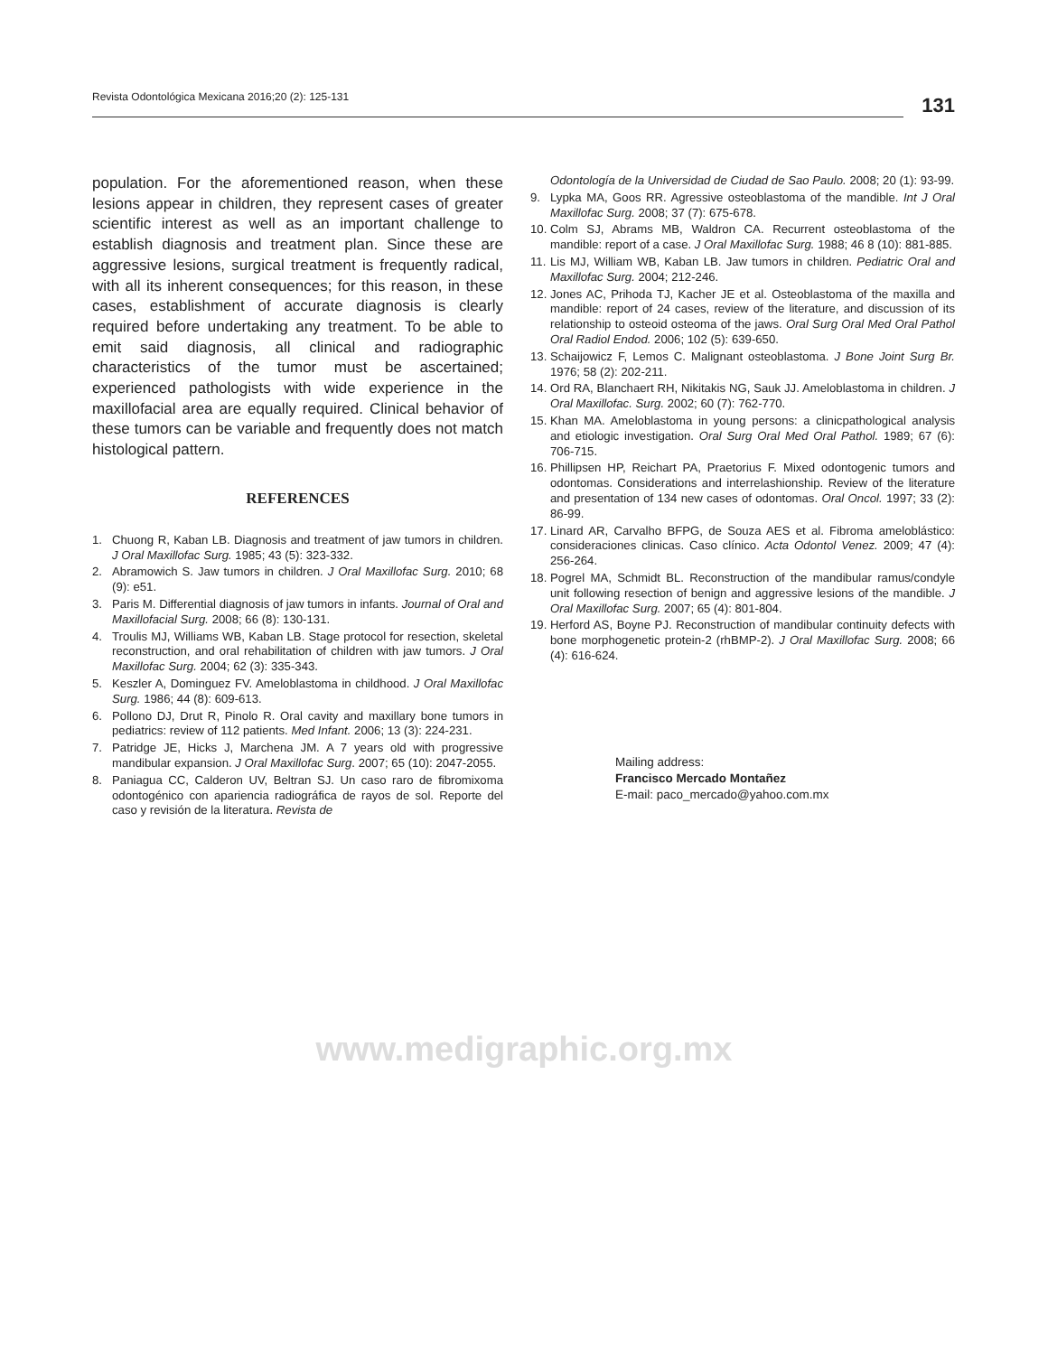Revista Odontológica Mexicana 2016;20 (2): 125-131
131
population. For the aforementioned reason, when these lesions appear in children, they represent cases of greater scientific interest as well as an important challenge to establish diagnosis and treatment plan. Since these are aggressive lesions, surgical treatment is frequently radical, with all its inherent consequences; for this reason, in these cases, establishment of accurate diagnosis is clearly required before undertaking any treatment. To be able to emit said diagnosis, all clinical and radiographic characteristics of the tumor must be ascertained; experienced pathologists with wide experience in the maxillofacial area are equally required. Clinical behavior of these tumors can be variable and frequently does not match histological pattern.
REFERENCES
1. Chuong R, Kaban LB. Diagnosis and treatment of jaw tumors in children. J Oral Maxillofac Surg. 1985; 43 (5): 323-332.
2. Abramowich S. Jaw tumors in children. J Oral Maxillofac Surg. 2010; 68 (9): e51.
3. Paris M. Differential diagnosis of jaw tumors in infants. Journal of Oral and Maxillofacial Surg. 2008; 66 (8): 130-131.
4. Troulis MJ, Williams WB, Kaban LB. Stage protocol for resection, skeletal reconstruction, and oral rehabilitation of children with jaw tumors. J Oral Maxillofac Surg. 2004; 62 (3): 335-343.
5. Keszler A, Dominguez FV. Ameloblastoma in childhood. J Oral Maxillofac Surg. 1986; 44 (8): 609-613.
6. Pollono DJ, Drut R, Pinolo R. Oral cavity and maxillary bone tumors in pediatrics: review of 112 patients. Med Infant. 2006; 13 (3): 224-231.
7. Patridge JE, Hicks J, Marchena JM. A 7 years old with progressive mandibular expansion. J Oral Maxillofac Surg. 2007; 65 (10): 2047-2055.
8. Paniagua CC, Calderon UV, Beltran SJ. Un caso raro de fibromixoma odontogénico con apariencia radiográfica de rayos de sol. Reporte del caso y revisión de la literatura. Revista de
Odontología de la Universidad de Ciudad de Sao Paulo. 2008; 20 (1): 93-99.
9. Lypka MA, Goos RR. Agressive osteoblastoma of the mandible. Int J Oral Maxillofac Surg. 2008; 37 (7): 675-678.
10. Colm SJ, Abrams MB, Waldron CA. Recurrent osteoblastoma of the mandible: report of a case. J Oral Maxillofac Surg. 1988; 46 8 (10): 881-885.
11. Lis MJ, William WB, Kaban LB. Jaw tumors in children. Pediatric Oral and Maxillofac Surg. 2004; 212-246.
12. Jones AC, Prihoda TJ, Kacher JE et al. Osteoblastoma of the maxilla and mandible: report of 24 cases, review of the literature, and discussion of its relationship to osteoid osteoma of the jaws. Oral Surg Oral Med Oral Pathol Oral Radiol Endod. 2006; 102 (5): 639-650.
13. Schaijowicz F, Lemos C. Malignant osteoblastoma. J Bone Joint Surg Br. 1976; 58 (2): 202-211.
14. Ord RA, Blanchaert RH, Nikitakis NG, Sauk JJ. Ameloblastoma in children. J Oral Maxillofac. Surg. 2002; 60 (7): 762-770.
15. Khan MA. Ameloblastoma in young persons: a clinicpathological analysis and etiologic investigation. Oral Surg Oral Med Oral Pathol. 1989; 67 (6): 706-715.
16. Phillipsen HP, Reichart PA, Praetorius F. Mixed odontogenic tumors and odontomas. Considerations and interrelashionship. Review of the literature and presentation of 134 new cases of odontomas. Oral Oncol. 1997; 33 (2): 86-99.
17. Linard AR, Carvalho BFPG, de Souza AES et al. Fibroma ameloblástico: consideraciones clinicas. Caso clínico. Acta Odontol Venez. 2009; 47 (4): 256-264.
18. Pogrel MA, Schmidt BL. Reconstruction of the mandibular ramus/condyle unit following resection of benign and aggressive lesions of the mandible. J Oral Maxillofac Surg. 2007; 65 (4): 801-804.
19. Herford AS, Boyne PJ. Reconstruction of mandibular continuity defects with bone morphogenetic protein-2 (rhBMP-2). J Oral Maxillofac Surg. 2008; 66 (4): 616-624.
Mailing address:
Francisco Mercado Montañez
E-mail: paco_mercado@yahoo.com.mx
www.medigraphic.org.mx